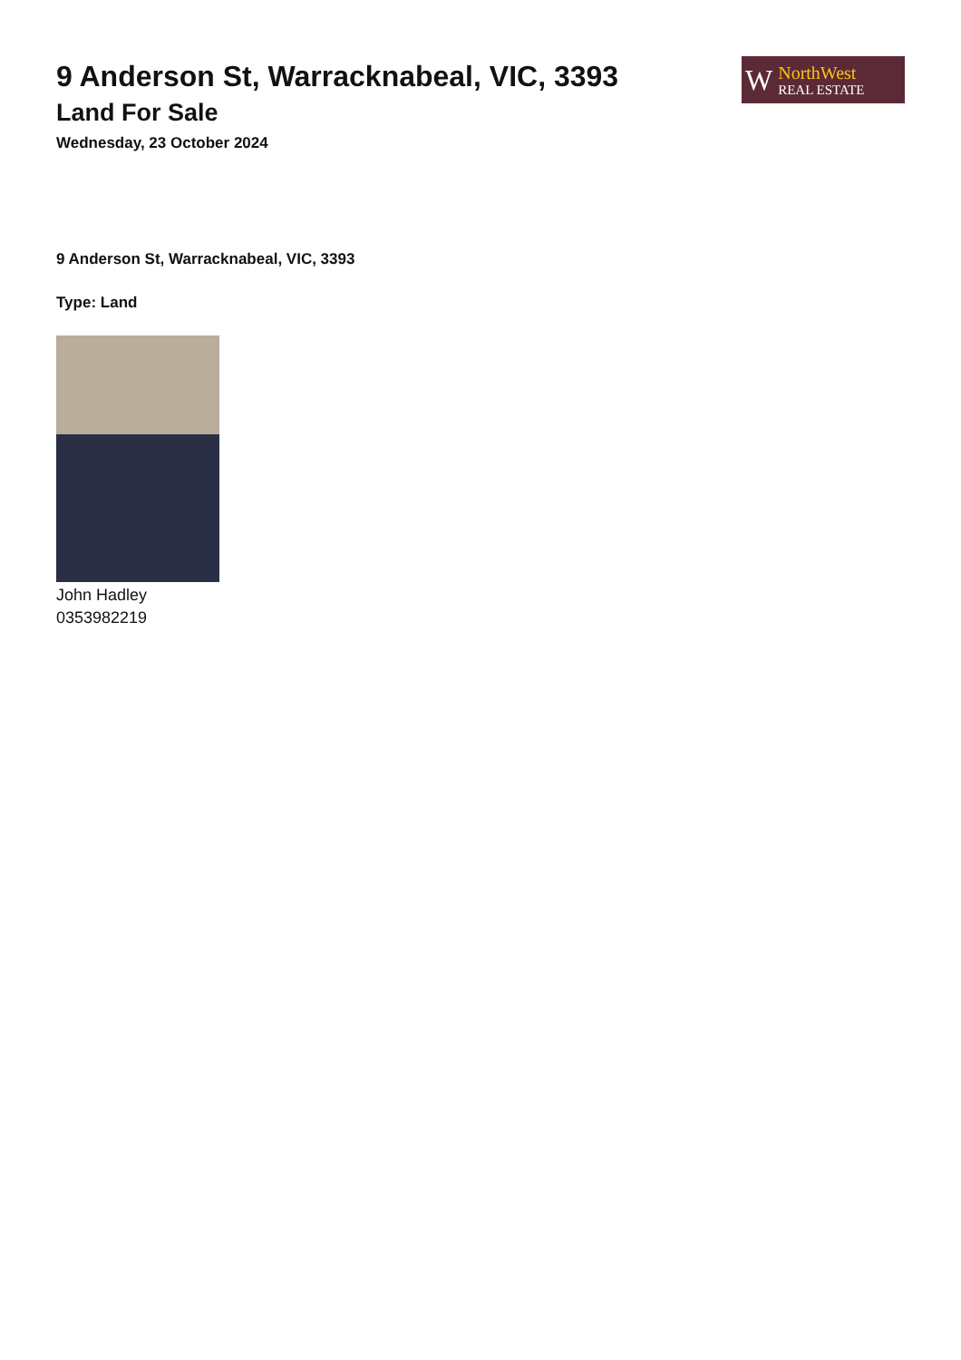9 Anderson St, Warracknabeal, VIC, 3393
Land For Sale
Wednesday, 23 October 2024
W
NorthWest
REAL ESTATE
9 Anderson St, Warracknabeal, VIC, 3393
Type: Land
John Hadley
0353982219